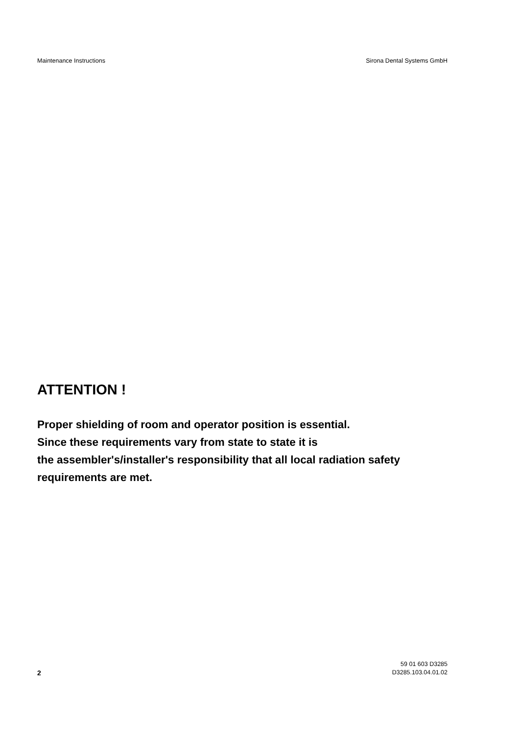Maintenance Instructions Sirona Dental Systems GmbH
ATTENTION !
Proper shielding of room and operator position is essential.
Since these requirements vary from state to state it is
the assembler's/installer's responsibility that all local radiation safety
requirements are met.
2
59 01 603 D3285
D3285.103.04.01.02